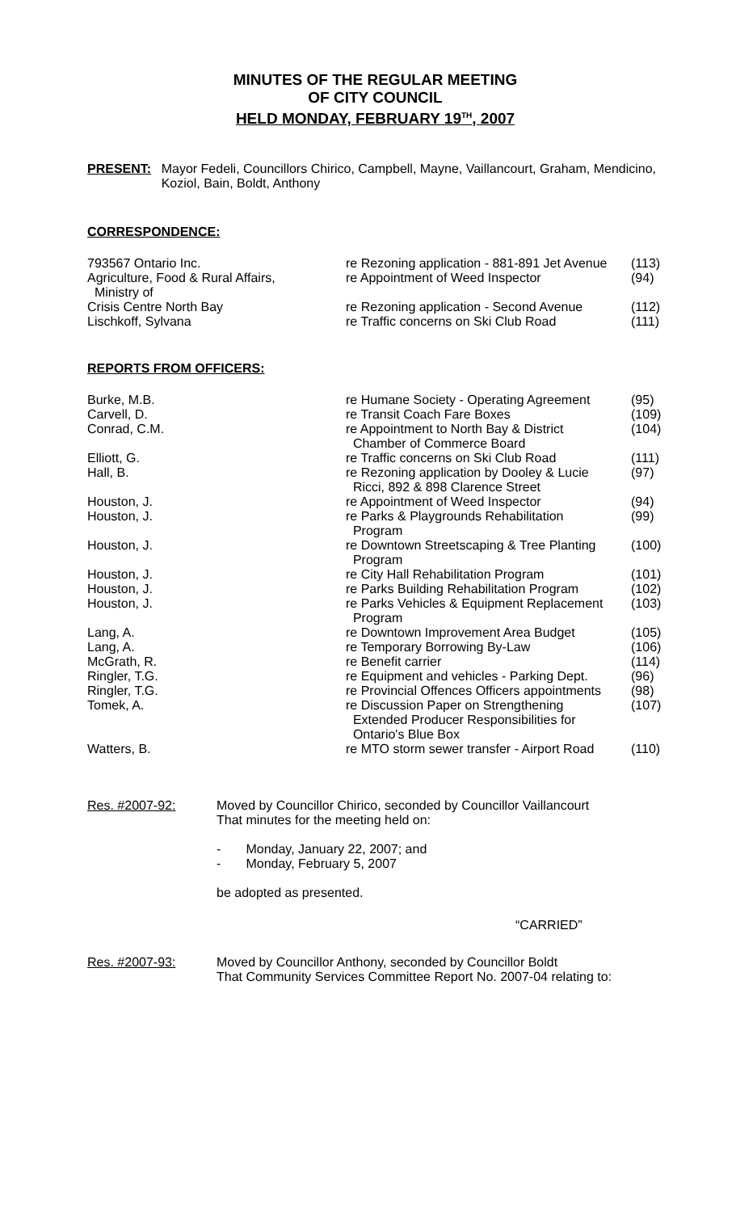MINUTES OF THE REGULAR MEETING
OF CITY COUNCIL
HELD MONDAY, FEBRUARY 19<sup>TH</sup>, 2007
PRESENT: Mayor Fedeli, Councillors Chirico, Campbell, Mayne, Vaillancourt, Graham, Mendicino, Koziol, Bain, Boldt, Anthony
CORRESPONDENCE:
| 793567 Ontario Inc. | re Rezoning application - 881-891 Jet Avenue | (113) |
| Agriculture, Food & Rural Affairs, Ministry of | re Appointment of Weed Inspector | (94) |
| Crisis Centre North Bay | re Rezoning application - Second Avenue | (112) |
| Lischkoff, Sylvana | re Traffic concerns on Ski Club Road | (111) |
REPORTS FROM OFFICERS:
| Burke, M.B. | re Humane Society - Operating Agreement | (95) |
| Carvell, D. | re Transit Coach Fare Boxes | (109) |
| Conrad, C.M. | re Appointment to North Bay & District Chamber of Commerce Board | (104) |
| Elliott, G. | re Traffic concerns on Ski Club Road | (111) |
| Hall, B. | re Rezoning application by Dooley & Lucie Ricci, 892 & 898 Clarence Street | (97) |
| Houston, J. | re Appointment of Weed Inspector | (94) |
| Houston, J. | re Parks & Playgrounds Rehabilitation Program | (99) |
| Houston, J. | re Downtown Streetscaping & Tree Planting Program | (100) |
| Houston, J. | re City Hall Rehabilitation Program | (101) |
| Houston, J. | re Parks Building Rehabilitation Program | (102) |
| Houston, J. | re Parks Vehicles & Equipment Replacement Program | (103) |
| Lang, A. | re Downtown Improvement Area Budget | (105) |
| Lang, A. | re Temporary Borrowing By-Law | (106) |
| McGrath, R. | re Benefit carrier | (114) |
| Ringler, T.G. | re Equipment and vehicles - Parking Dept. | (96) |
| Ringler, T.G. | re Provincial Offences Officers appointments | (98) |
| Tomek, A. | re Discussion Paper on Strengthening Extended Producer Responsibilities for Ontario's Blue Box | (107) |
| Watters, B. | re MTO storm sewer transfer - Airport Road | (110) |
Res. #2007-92: Moved by Councillor Chirico, seconded by Councillor Vaillancourt
That minutes for the meeting held on:
- Monday, January 22, 2007; and
- Monday, February 5, 2007
be adopted as presented.
“CARRIED”
Res. #2007-93: Moved by Councillor Anthony, seconded by Councillor Boldt
That Community Services Committee Report No. 2007-04 relating to: